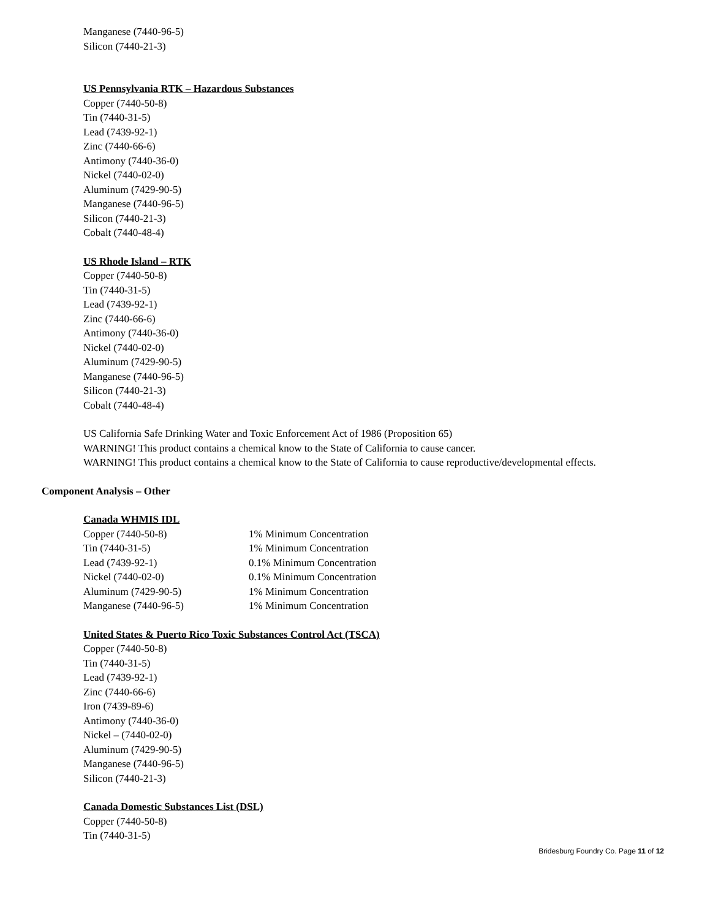Manganese (7440-96-5)
Silicon (7440-21-3)
US Pennsylvania RTK – Hazardous Substances
Copper (7440-50-8)
Tin (7440-31-5)
Lead (7439-92-1)
Zinc (7440-66-6)
Antimony (7440-36-0)
Nickel (7440-02-0)
Aluminum (7429-90-5)
Manganese (7440-96-5)
Silicon (7440-21-3)
Cobalt (7440-48-4)
US Rhode Island – RTK
Copper (7440-50-8)
Tin (7440-31-5)
Lead (7439-92-1)
Zinc (7440-66-6)
Antimony (7440-36-0)
Nickel (7440-02-0)
Aluminum (7429-90-5)
Manganese (7440-96-5)
Silicon (7440-21-3)
Cobalt (7440-48-4)
US California Safe Drinking Water and Toxic Enforcement Act of 1986 (Proposition 65)
WARNING! This product contains a chemical know to the State of California to cause cancer.
WARNING! This product contains a chemical know to the State of California to cause reproductive/developmental effects.
Component Analysis – Other
Canada WHMIS IDL
| Copper (7440-50-8) | 1% Minimum Concentration |
| Tin (7440-31-5) | 1% Minimum Concentration |
| Lead (7439-92-1) | 0.1% Minimum Concentration |
| Nickel (7440-02-0) | 0.1% Minimum Concentration |
| Aluminum (7429-90-5) | 1% Minimum Concentration |
| Manganese (7440-96-5) | 1% Minimum Concentration |
United States & Puerto Rico Toxic Substances Control Act (TSCA)
Copper (7440-50-8)
Tin (7440-31-5)
Lead (7439-92-1)
Zinc (7440-66-6)
Iron (7439-89-6)
Antimony (7440-36-0)
Nickel – (7440-02-0)
Aluminum (7429-90-5)
Manganese (7440-96-5)
Silicon (7440-21-3)
Canada Domestic Substances List (DSL)
Copper (7440-50-8)
Tin (7440-31-5)
Bridesburg Foundry Co. Page 11 of 12